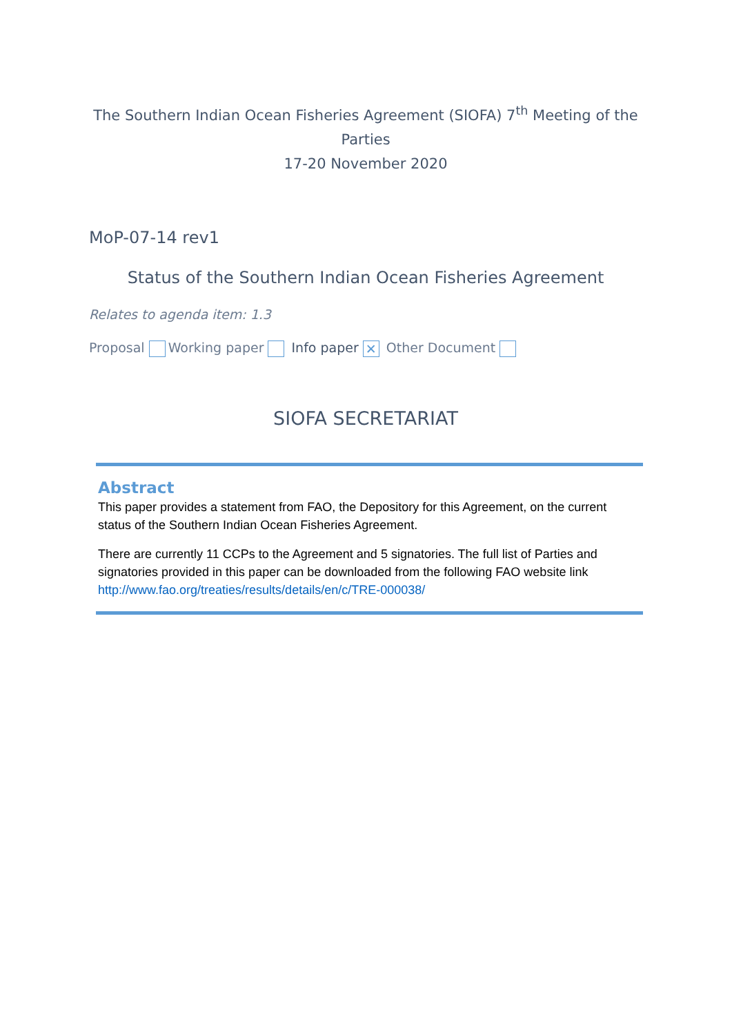The Southern Indian Ocean Fisheries Agreement (SIOFA) 7<sup>th</sup> Meeting of the Parties
17-20 November 2020
MoP-07-14 rev1
Status of the Southern Indian Ocean Fisheries Agreement
Relates to agenda item: 1.3
Proposal Working paper Info paper ✕ Other Document
SIOFA SECRETARIAT
Abstract
This paper provides a statement from FAO, the Depository for this Agreement, on the current status of the Southern Indian Ocean Fisheries Agreement.
There are currently 11 CCPs to the Agreement and 5 signatories. The full list of Parties and signatories provided in this paper can be downloaded from the following FAO website link http://www.fao.org/treaties/results/details/en/c/TRE-000038/